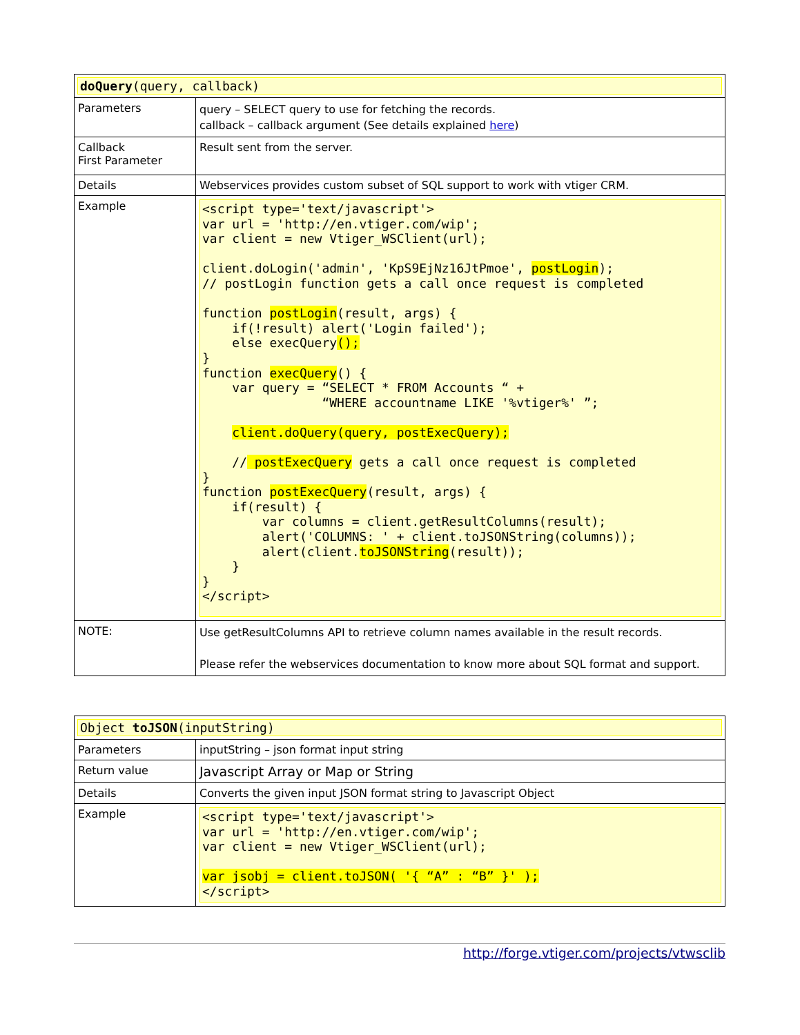| doQuery (query, callback) | |
| Parameters | query – SELECT query to use for fetching the records. callback – callback argument (See details explained here ) |
| Callback First Parameter | Result sent from the server. |
| Details | Webservices provides custom subset of SQL support to work with vtiger CRM. |
| Example | <script type='text/javascript'> var url = 'http://en.vtiger.com/wip'; var client = new Vtiger_WSClient(url); client.doLogin('admin', 'KpS9EjNz16JtPmoe', postLogin ); // postLogin function gets a call once request is completed function postLogin (result, args) { if(!result) alert('Login failed'); else execQuery (); } function execQuery () { var query = “SELECT * FROM Accounts “ + “WHERE accountname LIKE '%vtiger%' ”; client.doQuery(query, postExecQuery); // postExecQuery gets a call once request is completed } function postExecQuery (result, args) { if(result) { var columns = client.getResultColumns(result); alert('COLUMNS: ' + client.toJSONString(columns)); alert(client. toJSONString (result)); } } </script> |
| NOTE: | Use getResultColumns API to retrieve column names available in the result records. Please refer the webservices documentation to know more about SQL format and support. |
| Object toJSON (inputString) | |
| Parameters | inputString – json format input string |
| Return value | Javascript Array or Map or String |
| Details | Converts the given input JSON format string to Javascript Object |
| Example | <script type='text/javascript'> var url = 'http://en.vtiger.com/wip'; var client = new Vtiger_WSClient(url); var jsobj = client.toJSON( '{ “A” : “B” }' ); </script> |
http://forge.vtiger.com/projects/vtwsclib